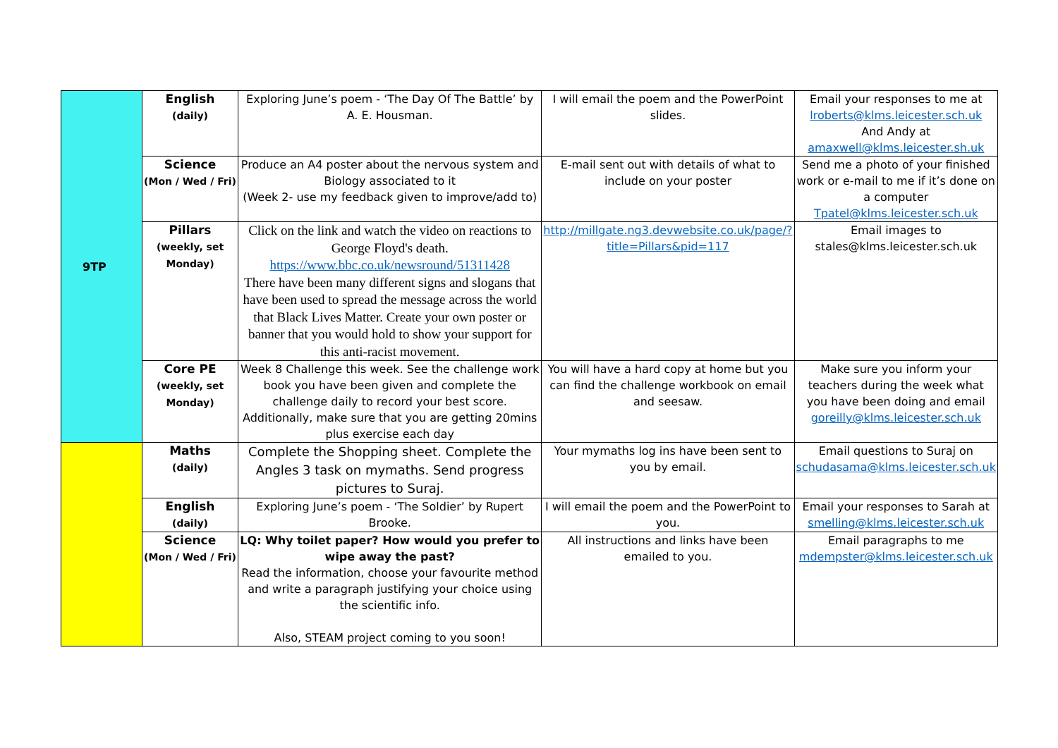| 9TP | English (daily) | Exploring June’s poem - ‘The Day Of The Battle’ by A. E. Housman. | I will email the poem and the PowerPoint slides. | Email your responses to me at lroberts@klms.leicester.sch.uk And Andy at amaxwell@klms.leicester.sh.uk |
| | Science (Mon / Wed / Fri) | Produce an A4 poster about the nervous system and Biology associated to it (Week 2- use my feedback given to improve/add to) | E-mail sent out with details of what to include on your poster | Send me a photo of your finished work or e-mail to me if it’s done on a computer Tpatel@klms.leicester.sch.uk |
| | Pillars (weekly, set Monday) | Click on the link and watch the video on reactions to George Floyd's death. https://www.bbc.co.uk/newsround/51311428 There have been many different signs and slogans that have been used to spread the message across the world that Black Lives Matter. Create your own poster or banner that you would hold to show your support for this anti-racist movement. | http://millgate.ng3.devwebsite.co.uk/page/?title=Pillars&pid=117 | Email images to stales@klms.leicester.sch.uk |
| | Core PE (weekly, set Monday) | Week 8 Challenge this week. See the challenge work book you have been given and complete the challenge daily to record your best score. Additionally, make sure that you are getting 20mins plus exercise each day | You will have a hard copy at home but you can find the challenge workbook on email and seesaw. | Make sure you inform your teachers during the week what you have been doing and email goreilly@klms.leicester.sch.uk |
| | Maths (daily) | Complete the Shopping sheet. Complete the Angles 3 task on mymaths. Send progress pictures to Suraj. | Your mymaths log ins have been sent to you by email. | Email questions to Suraj on schudasama@klms.leicester.sch.uk |
| | English (daily) | Exploring June’s poem - ‘The Soldier’ by Rupert Brooke. | I will email the poem and the PowerPoint to you. | Email your responses to Sarah at smelling@klms.leicester.sch.uk |
| | Science (Mon / Wed / Fri) | LQ: Why toilet paper? How would you prefer to wipe away the past? Read the information, choose your favourite method and write a paragraph justifying your choice using the scientific info. Also, STEAM project coming to you soon! | All instructions and links have been emailed to you. | Email paragraphs to me mdempster@klms.leicester.sch.uk |